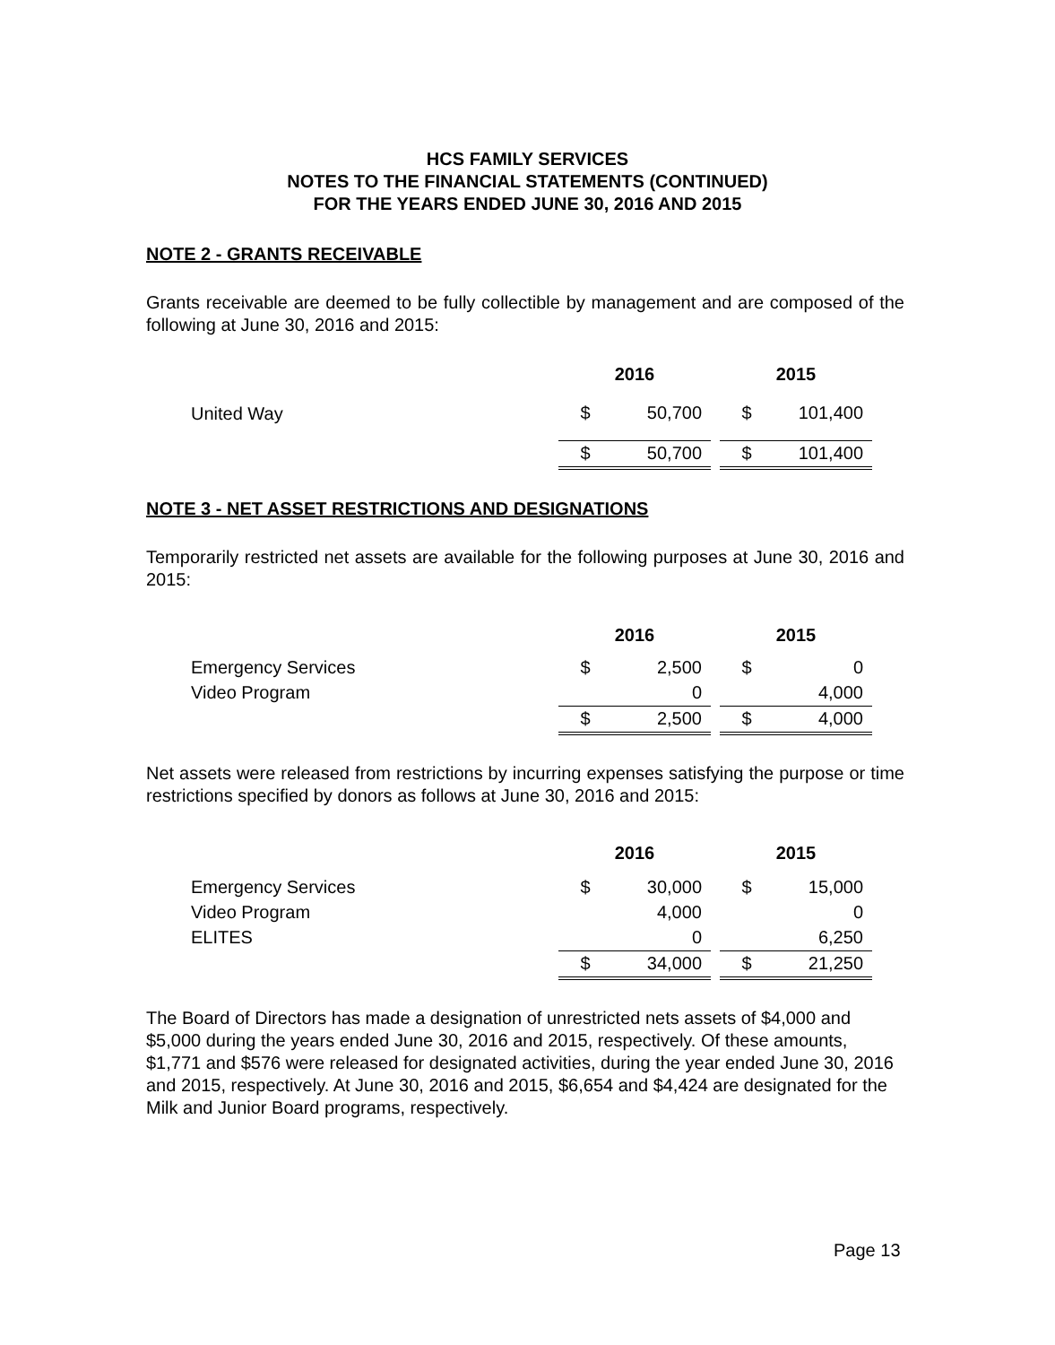HCS FAMILY SERVICES
NOTES TO THE FINANCIAL STATEMENTS (CONTINUED)
FOR THE YEARS ENDED JUNE 30, 2016 AND 2015
NOTE 2 - GRANTS RECEIVABLE
Grants receivable are deemed to be fully collectible by management and are composed of the following at June 30, 2016 and 2015:
| | 2016 | | | 2015 | |
| --- | --- | --- | --- | --- | --- |
| United Way | $ | 50,700 | | $ | 101,400 |
| | $ | 50,700 | | $ | 101,400 |
NOTE 3 - NET ASSET RESTRICTIONS AND DESIGNATIONS
Temporarily restricted net assets are available for the following purposes at June 30, 2016 and 2015:
| | 2016 | | | 2015 | |
| --- | --- | --- | --- | --- | --- |
| Emergency Services | $ | 2,500 | | $ | 0 |
| Video Program | | 0 | | | 4,000 |
| | $ | 2,500 | | $ | 4,000 |
Net assets were released from restrictions by incurring expenses satisfying the purpose or time restrictions specified by donors as follows at June 30, 2016 and 2015:
| | 2016 | | | 2015 | |
| --- | --- | --- | --- | --- | --- |
| Emergency Services | $ | 30,000 | | $ | 15,000 |
| Video Program | | 4,000 | | | 0 |
| ELITES | | 0 | | | 6,250 |
| | $ | 34,000 | | $ | 21,250 |
The Board of Directors has made a designation of unrestricted nets assets of $4,000 and $5,000 during the years ended June 30, 2016 and 2015, respectively. Of these amounts, $1,771 and $576 were released for designated activities, during the year ended June 30, 2016 and 2015, respectively. At June 30, 2016 and 2015, $6,654 and $4,424 are designated for the Milk and Junior Board programs, respectively.
Page 13